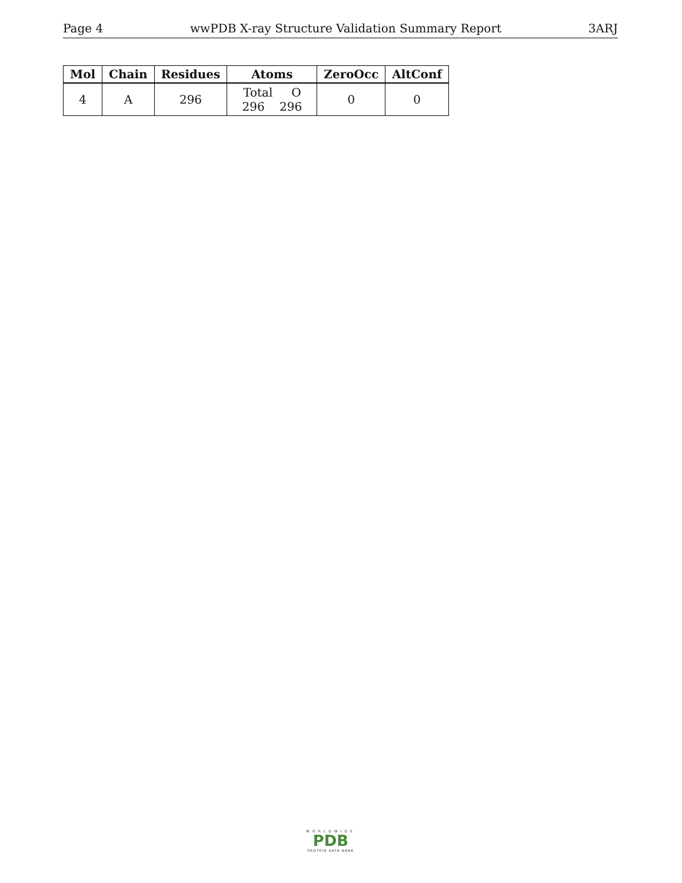Page 4 wwPDB X-ray Structure Validation Summary Report 3ARJ
| Mol | Chain | Residues | Atoms | ZeroOcc | AltConf |
| --- | --- | --- | --- | --- | --- |
| 4 | A | 296 | Total O 296 296 | 0 | 0 |
WORLDWIDE
PDB
PROTEIN DATA BANK